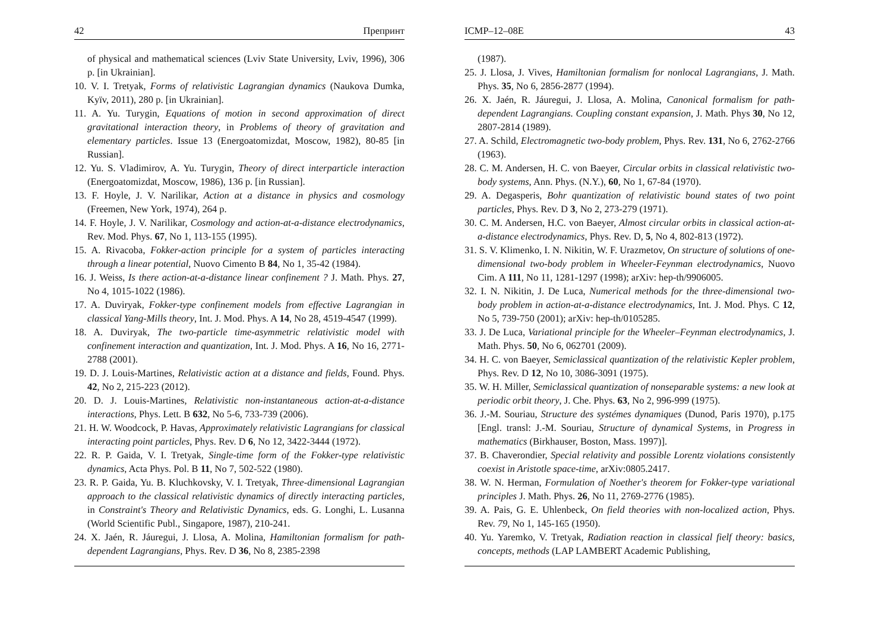42 Препринт
of physical and mathematical sciences (Lviv State University, Lviv, 1996), 306 p. [in Ukrainian].
10. V. I. Tretyak, Forms of relativistic Lagrangian dynamics (Naukova Dumka, Kyïv, 2011), 280 p. [in Ukrainian].
11. A. Yu. Turygin, Equations of motion in second approximation of direct gravitational interaction theory, in Problems of theory of gravitation and elementary particles. Issue 13 (Energoatomizdat, Moscow, 1982), 80-85 [in Russian].
12. Yu. S. Vladimirov, A. Yu. Turygin, Theory of direct interparticle interaction (Energoatomizdat, Moscow, 1986), 136 p. [in Russian].
13. F. Hoyle, J. V. Narilikar, Action at a distance in physics and cosmology (Freemen, New York, 1974), 264 p.
14. F. Hoyle, J. V. Narilikar, Cosmology and action-at-a-distance electrodynamics, Rev. Mod. Phys. 67, No 1, 113-155 (1995).
15. A. Rivacoba, Fokker-action principle for a system of particles interacting through a linear potential, Nuovo Cimento B 84, No 1, 35-42 (1984).
16. J. Weiss, Is there action-at-a-distance linear confinement ? J. Math. Phys. 27, No 4, 1015-1022 (1986).
17. A. Duviryak, Fokker-type confinement models from effective Lagrangian in classical Yang-Mills theory, Int. J. Mod. Phys. A 14, No 28, 4519-4547 (1999).
18. A. Duviryak, The two-particle time-asymmetric relativistic model with confinement interaction and quantization, Int. J. Mod. Phys. A 16, No 16, 2771-2788 (2001).
19. D. J. Louis-Martines, Relativistic action at a distance and fields, Found. Phys. 42, No 2, 215-223 (2012).
20. D. J. Louis-Martines, Relativistic non-instantaneous action-at-a-distance interactions, Phys. Lett. B 632, No 5-6, 733-739 (2006).
21. H. W. Woodcock, P. Havas, Approximately relativistic Lagrangians for classical interacting point particles, Phys. Rev. D 6, No 12, 3422-3444 (1972).
22. R. P. Gaida, V. I. Tretyak, Single-time form of the Fokker-type relativistic dynamics, Acta Phys. Pol. B 11, No 7, 502-522 (1980).
23. R. P. Gaida, Yu. B. Kluchkovsky, V. I. Tretyak, Three-dimensional Lagrangian approach to the classical relativistic dynamics of directly interacting particles, in Constraint's Theory and Relativistic Dynamics, eds. G. Longhi, L. Lusanna (World Scientific Publ., Singapore, 1987), 210-241.
24. X. Jaén, R. Jáuregui, J. Llosa, A. Molina, Hamiltonian formalism for path-dependent Lagrangians, Phys. Rev. D 36, No 8, 2385-2398
ICMP–12–08E 43
(1987).
25. J. Llosa, J. Vives, Hamiltonian formalism for nonlocal Lagrangians, J. Math. Phys. 35, No 6, 2856-2877 (1994).
26. X. Jaén, R. Jáuregui, J. Llosa, A. Molina, Canonical formalism for path-dependent Lagrangians. Coupling constant expansion, J. Math. Phys 30, No 12, 2807-2814 (1989).
27. A. Schild, Electromagnetic two-body problem, Phys. Rev. 131, No 6, 2762-2766 (1963).
28. C. M. Andersen, H. C. von Baeyer, Circular orbits in classical relativistic two-body systems, Ann. Phys. (N.Y.), 60, No 1, 67-84 (1970).
29. A. Degasperis, Bohr quantization of relativistic bound states of two point particles, Phys. Rev. D 3, No 2, 273-279 (1971).
30. C. M. Andersen, H.C. von Baeyer, Almost circular orbits in classical action-at-a-distance electrodynamics, Phys. Rev. D, 5, No 4, 802-813 (1972).
31. S. V. Klimenko, I. N. Nikitin, W. F. Urazmetov, On structure of solutions of one-dimensional two-body problem in Wheeler-Feynman electrodynamics, Nuovo Cim. A 111, No 11, 1281-1297 (1998); arXiv: hep-th/9906005.
32. I. N. Nikitin, J. De Luca, Numerical methods for the three-dimensional two-body problem in action-at-a-distance electrodynamics, Int. J. Mod. Phys. C 12, No 5, 739-750 (2001); arXiv: hep-th/0105285.
33. J. De Luca, Variational principle for the Wheeler–Feynman electrodynamics, J. Math. Phys. 50, No 6, 062701 (2009).
34. H. C. von Baeyer, Semiclassical quantization of the relativistic Kepler problem, Phys. Rev. D 12, No 10, 3086-3091 (1975).
35. W. H. Miller, Semiclassical quantization of nonseparable systems: a new look at periodic orbit theory, J. Che. Phys. 63, No 2, 996-999 (1975).
36. J.-M. Souriau, Structure des systémes dynamiques (Dunod, Paris 1970), p.175 [Engl. transl: J.-M. Souriau, Structure of dynamical Systems, in Progress in mathematics (Birkhauser, Boston, Mass. 1997)].
37. B. Chaverondier, Special relativity and possible Lorentz violations consistently coexist in Aristotle space-time, arXiv:0805.2417.
38. W. N. Herman, Formulation of Noether's theorem for Fokker-type variational principles J. Math. Phys. 26, No 11, 2769-2776 (1985).
39. A. Pais, G. E. Uhlenbeck, On field theories with non-localized action, Phys. Rev. 79, No 1, 145-165 (1950).
40. Yu. Yaremko, V. Tretyak, Radiation reaction in classical fielf theory: basics, concepts, methods (LAP LAMBERT Academic Publishing,